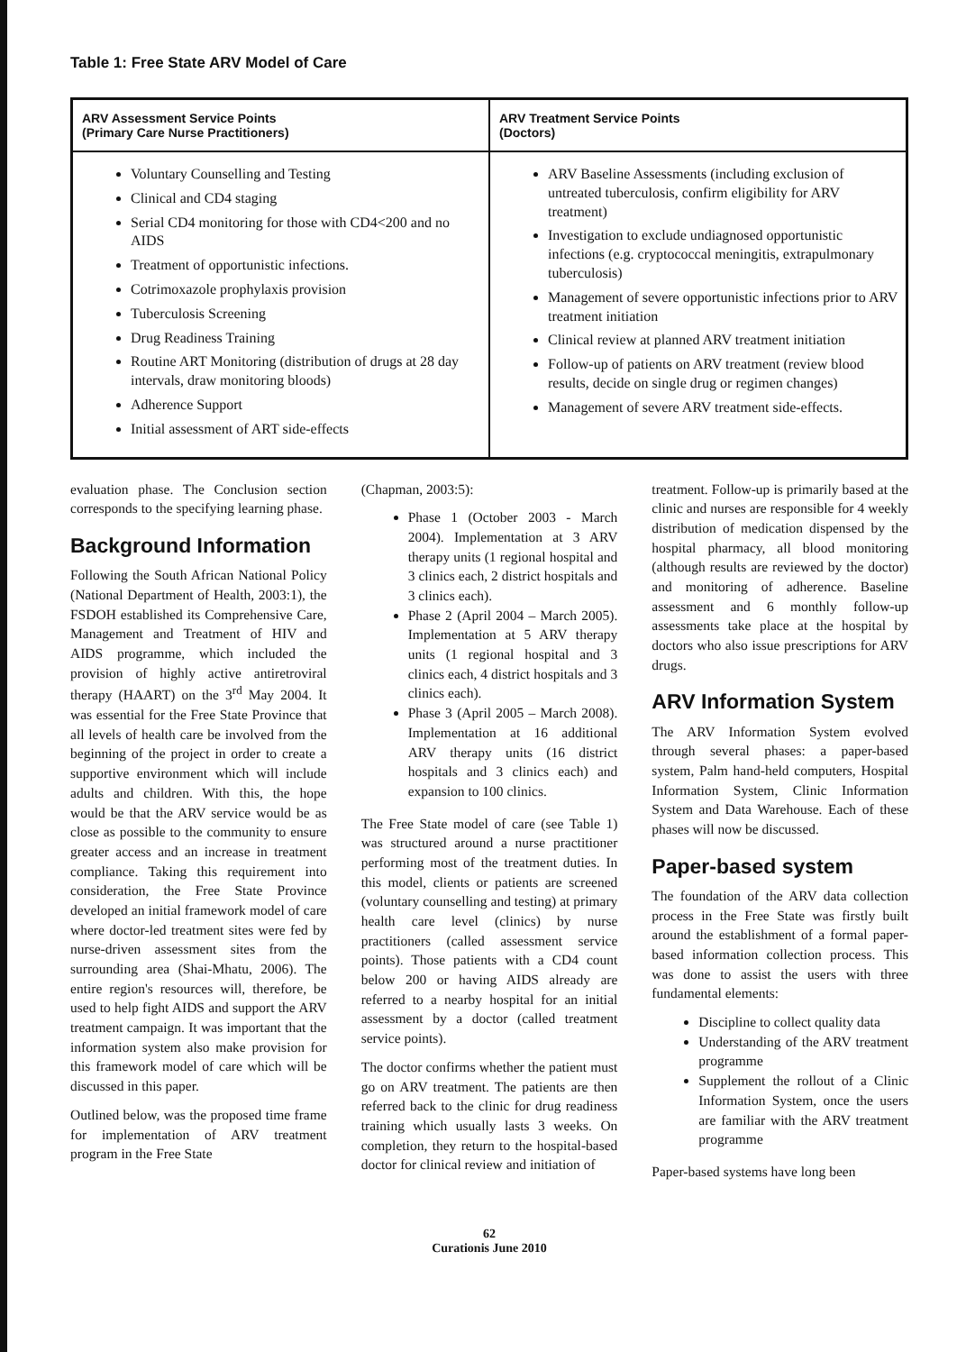Table 1: Free State ARV Model of Care
| ARV Assessment Service Points (Primary Care Nurse Practitioners) | ARV Treatment Service Points (Doctors) |
| --- | --- |
| Voluntary Counselling and Testing Clinical and CD4 staging Serial CD4 monitoring for those with CD4<200 and no AIDS Treatment of opportunistic infections. Cotrimoxazole prophylaxis provision Tuberculosis Screening Drug Readiness Training Routine ART Monitoring (distribution of drugs at 28 day intervals, draw monitoring bloods) Adherence Support Initial assessment of ART side-effects | ARV Baseline Assessments (including exclusion of untreated tuberculosis, confirm eligibility for ARV treatment) Investigation to exclude undiagnosed opportunistic infections (e.g. cryptococcal meningitis, extrapulmonary tuberculosis) Management of severe opportunistic infections prior to ARV treatment initiation Clinical review at planned ARV treatment initiation Follow-up of patients on ARV treatment (review blood results, decide on single drug or regimen changes) Management of severe ARV treatment side-effects. |
evaluation phase. The Conclusion section corresponds to the specifying learning phase.
Background Information
Following the South African National Policy (National Department of Health, 2003:1), the FSDOH established its Comprehensive Care, Management and Treatment of HIV and AIDS programme, which included the provision of highly active antiretroviral therapy (HAART) on the 3<sup>rd</sup> May 2004. It was essential for the Free State Province that all levels of health care be involved from the beginning of the project in order to create a supportive environment which will include adults and children. With this, the hope would be that the ARV service would be as close as possible to the community to ensure greater access and an increase in treatment compliance. Taking this requirement into consideration, the Free State Province developed an initial framework model of care where doctor-led treatment sites were fed by nurse-driven assessment sites from the surrounding area (Shai-Mhatu, 2006). The entire region's resources will, therefore, be used to help fight AIDS and support the ARV treatment campaign. It was important that the information system also make provision for this framework model of care which will be discussed in this paper.
Outlined below, was the proposed time frame for implementation of ARV treatment program in the Free State
(Chapman, 2003:5):
Phase 1 (October 2003 - March 2004). Implementation at 3 ARV therapy units (1 regional hospital and 3 clinics each, 2 district hospitals and 3 clinics each).
Phase 2 (April 2004 – March 2005). Implementation at 5 ARV therapy units (1 regional hospital and 3 clinics each, 4 district hospitals and 3 clinics each).
Phase 3 (April 2005 – March 2008). Implementation at 16 additional ARV therapy units (16 district hospitals and 3 clinics each) and expansion to 100 clinics.
The Free State model of care (see Table 1) was structured around a nurse practitioner performing most of the treatment duties. In this model, clients or patients are screened (voluntary counselling and testing) at primary health care level (clinics) by nurse practitioners (called assessment service points). Those patients with a CD4 count below 200 or having AIDS already are referred to a nearby hospital for an initial assessment by a doctor (called treatment service points).
The doctor confirms whether the patient must go on ARV treatment. The patients are then referred back to the clinic for drug readiness training which usually lasts 3 weeks. On completion, they return to the hospital-based doctor for clinical review and initiation of
treatment. Follow-up is primarily based at the clinic and nurses are responsible for 4 weekly distribution of medication dispensed by the hospital pharmacy, all blood monitoring (although results are reviewed by the doctor) and monitoring of adherence. Baseline assessment and 6 monthly follow-up assessments take place at the hospital by doctors who also issue prescriptions for ARV drugs.
ARV Information System
The ARV Information System evolved through several phases: a paper-based system, Palm hand-held computers, Hospital Information System, Clinic Information System and Data Warehouse. Each of these phases will now be discussed.
Paper-based system
The foundation of the ARV data collection process in the Free State was firstly built around the establishment of a formal paper-based information collection process. This was done to assist the users with three fundamental elements:
Discipline to collect quality data
Understanding of the ARV treatment programme
Supplement the rollout of a Clinic Information System, once the users are familiar with the ARV treatment programme
Paper-based systems have long been
62
Curationis June 2010